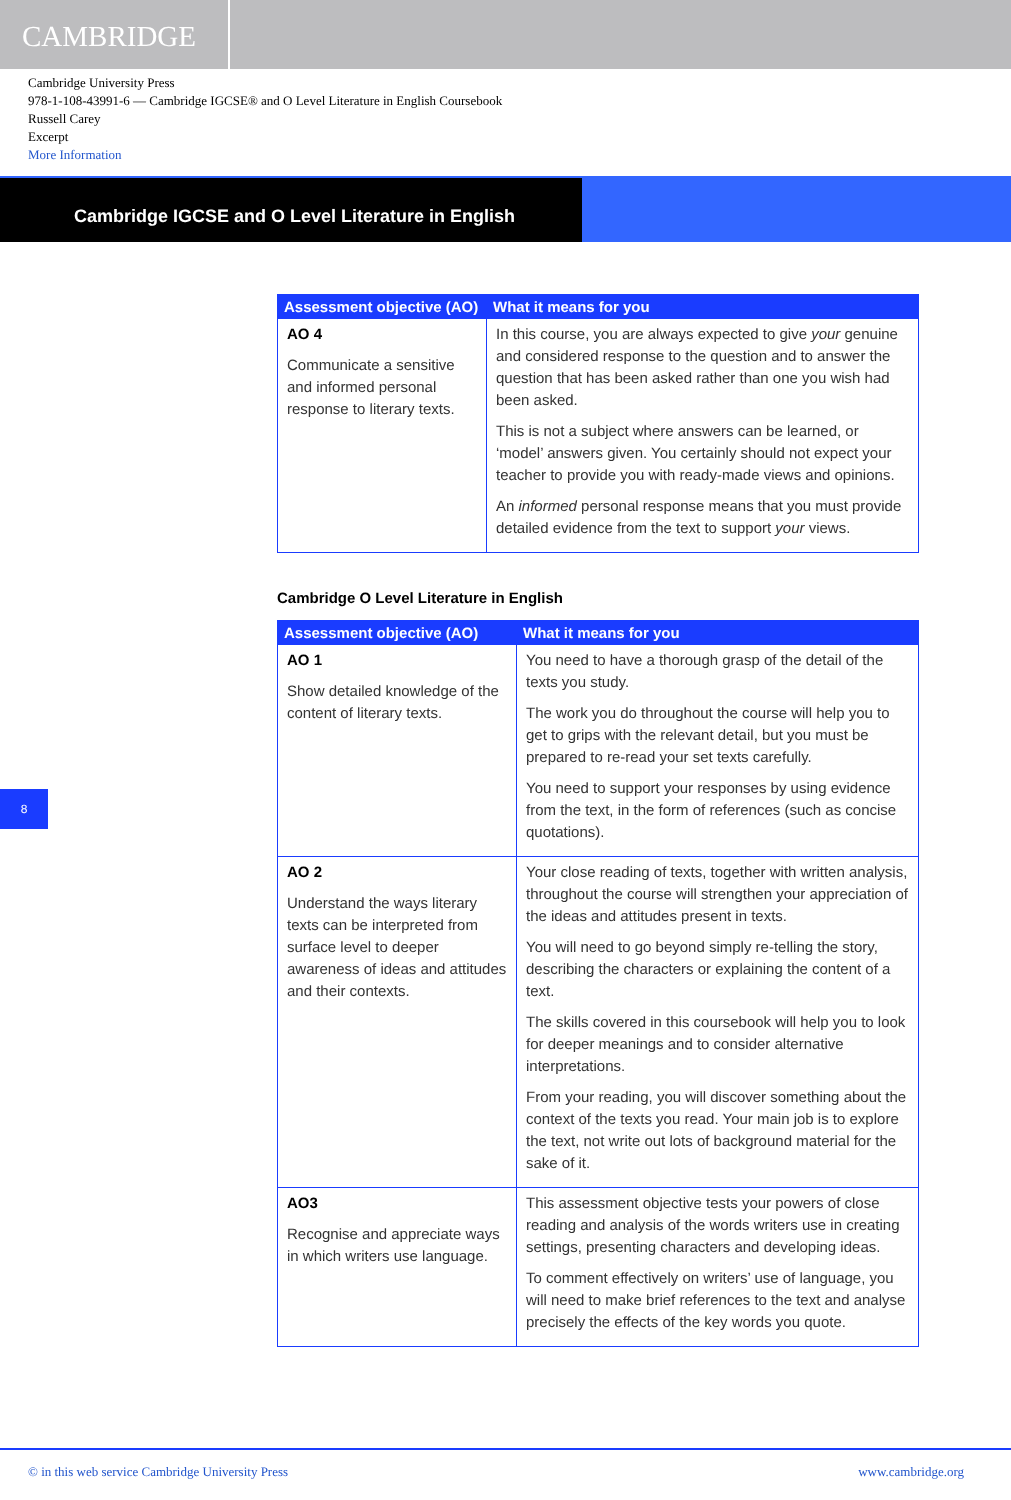CAMBRIDGE
Cambridge University Press
978-1-108-43991-6 — Cambridge IGCSE® and O Level Literature in English Coursebook
Russell Carey
Excerpt
More Information
Cambridge IGCSE and O Level Literature in English
| Assessment objective (AO) | What it means for you |
| --- | --- |
| AO 4 Communicate a sensitive and informed personal response to literary texts. | In this course, you are always expected to give your genuine and considered response to the question and to answer the question that has been asked rather than one you wish had been asked. This is not a subject where answers can be learned, or ‘model’ answers given. You certainly should not expect your teacher to provide you with ready-made views and opinions. An informed personal response means that you must provide detailed evidence from the text to support your views. |
Cambridge O Level Literature in English
| Assessment objective (AO) | What it means for you |
| --- | --- |
| AO 1 Show detailed knowledge of the content of literary texts. | You need to have a thorough grasp of the detail of the texts you study. The work you do throughout the course will help you to get to grips with the relevant detail, but you must be prepared to re-read your set texts carefully. You need to support your responses by using evidence from the text, in the form of references (such as concise quotations). |
| AO 2 Understand the ways literary texts can be interpreted from surface level to deeper awareness of ideas and attitudes and their contexts. | Your close reading of texts, together with written analysis, throughout the course will strengthen your appreciation of the ideas and attitudes present in texts. You will need to go beyond simply re-telling the story, describing the characters or explaining the content of a text. The skills covered in this coursebook will help you to look for deeper meanings and to consider alternative interpretations. From your reading, you will discover something about the context of the texts you read. Your main job is to explore the text, not write out lots of background material for the sake of it. |
| AO3 Recognise and appreciate ways in which writers use language. | This assessment objective tests your powers of close reading and analysis of the words writers use in creating settings, presenting characters and developing ideas. To comment effectively on writers’ use of language, you will need to make brief references to the text and analyse precisely the effects of the key words you quote. |
8
© in this web service Cambridge University Press www.cambridge.org